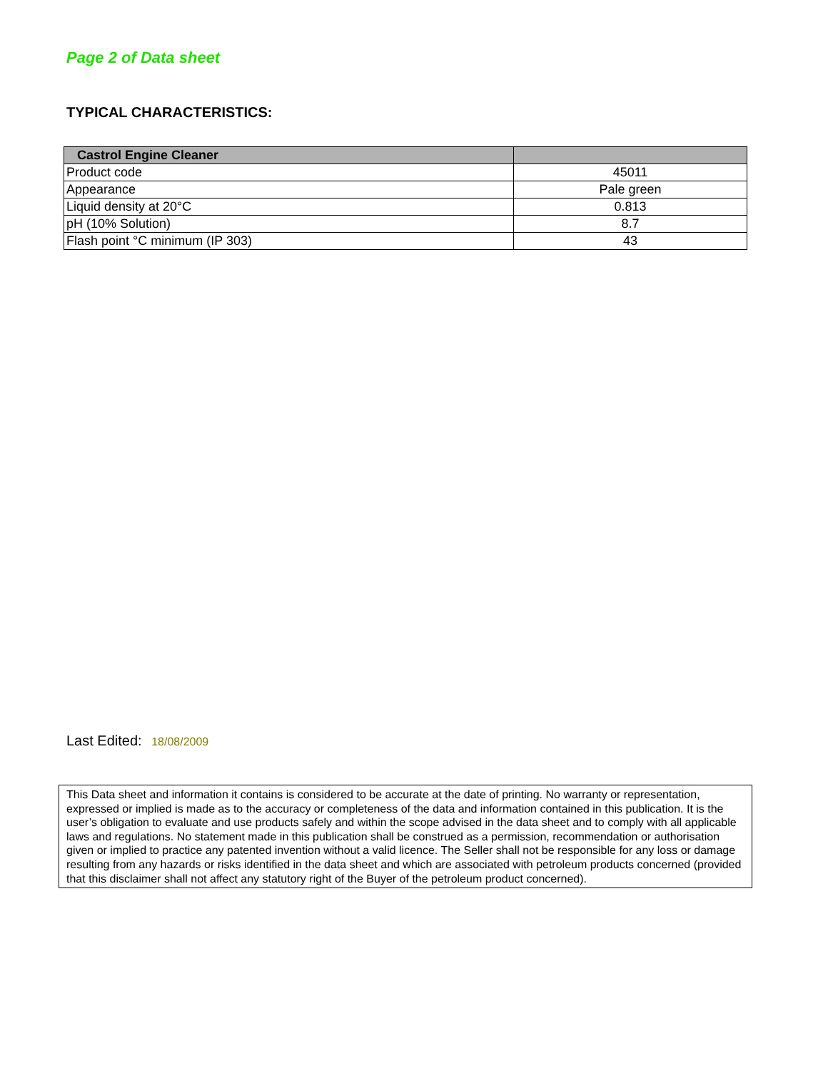Page 2 of Data sheet
TYPICAL CHARACTERISTICS:
| Castrol Engine Cleaner | |
| --- | --- |
| Product code | 45011 |
| Appearance | Pale green |
| Liquid density at 20°C | 0.813 |
| pH (10% Solution) | 8.7 |
| Flash point °C minimum (IP 303) | 43 |
Last Edited: 18/08/2009
This Data sheet and information it contains is considered to be accurate at the date of printing. No warranty or representation, expressed or implied is made as to the accuracy or completeness of the data and information contained in this publication. It is the user’s obligation to evaluate and use products safely and within the scope advised in the data sheet and to comply with all applicable laws and regulations. No statement made in this publication shall be construed as a permission, recommendation or authorisation given or implied to practice any patented invention without a valid licence. The Seller shall not be responsible for any loss or damage resulting from any hazards or risks identified in the data sheet and which are associated with petroleum products concerned (provided that this disclaimer shall not affect any statutory right of the Buyer of the petroleum product concerned).